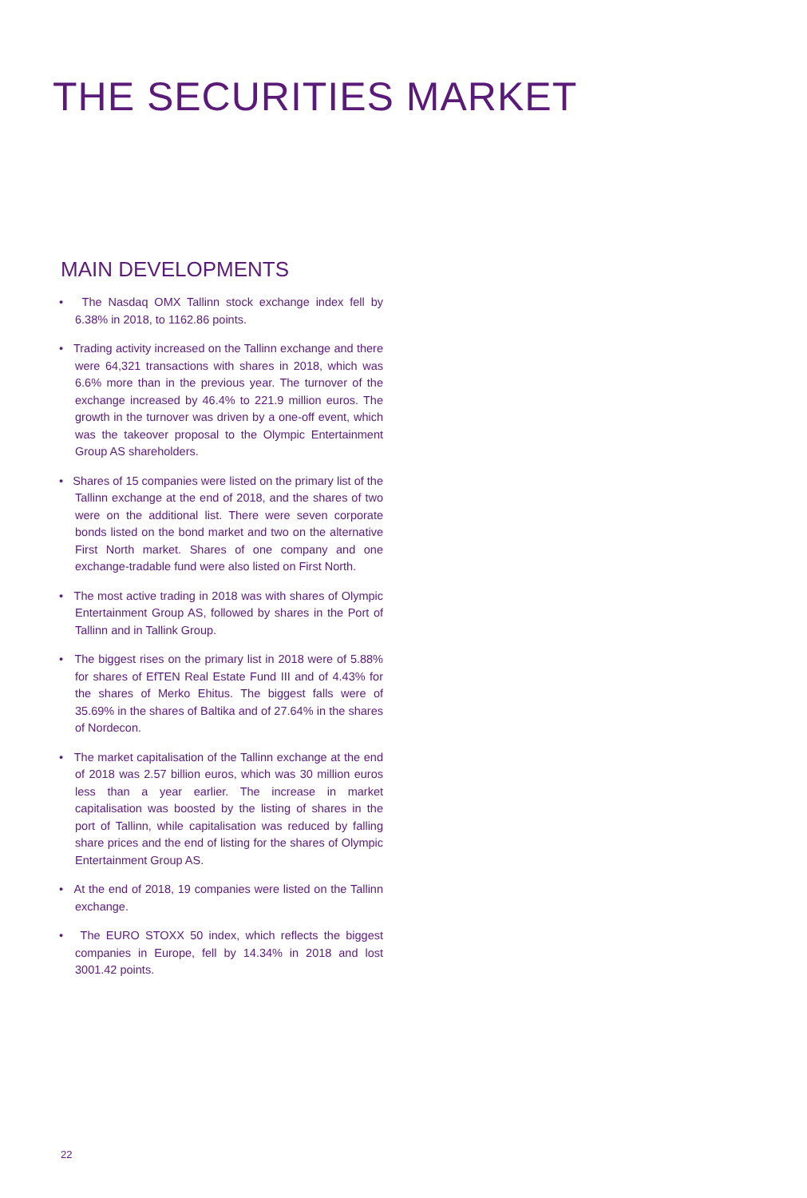THE SECURITIES MARKET
MAIN DEVELOPMENTS
• The Nasdaq OMX Tallinn stock exchange index fell by 6.38% in 2018, to 1162.86 points.
• Trading activity increased on the Tallinn exchange and there were 64,321 transactions with shares in 2018, which was 6.6% more than in the previous year. The turnover of the exchange increased by 46.4% to 221.9 million euros. The growth in the turnover was driven by a one-off event, which was the takeover proposal to the Olympic Entertainment Group AS shareholders.
• Shares of 15 companies were listed on the primary list of the Tallinn exchange at the end of 2018, and the shares of two were on the additional list. There were seven corporate bonds listed on the bond market and two on the alternative First North market. Shares of one company and one exchange-tradable fund were also listed on First North.
• The most active trading in 2018 was with shares of Olympic Entertainment Group AS, followed by shares in the Port of Tallinn and in Tallink Group.
• The biggest rises on the primary list in 2018 were of 5.88% for shares of EfTEN Real Estate Fund III and of 4.43% for the shares of Merko Ehitus. The biggest falls were of 35.69% in the shares of Baltika and of 27.64% in the shares of Nordecon.
• The market capitalisation of the Tallinn exchange at the end of 2018 was 2.57 billion euros, which was 30 million euros less than a year earlier. The increase in market capitalisation was boosted by the listing of shares in the port of Tallinn, while capitalisation was reduced by falling share prices and the end of listing for the shares of Olympic Entertainment Group AS.
• At the end of 2018, 19 companies were listed on the Tallinn exchange.
• The EURO STOXX 50 index, which reflects the biggest companies in Europe, fell by 14.34% in 2018 and lost 3001.42 points.
22